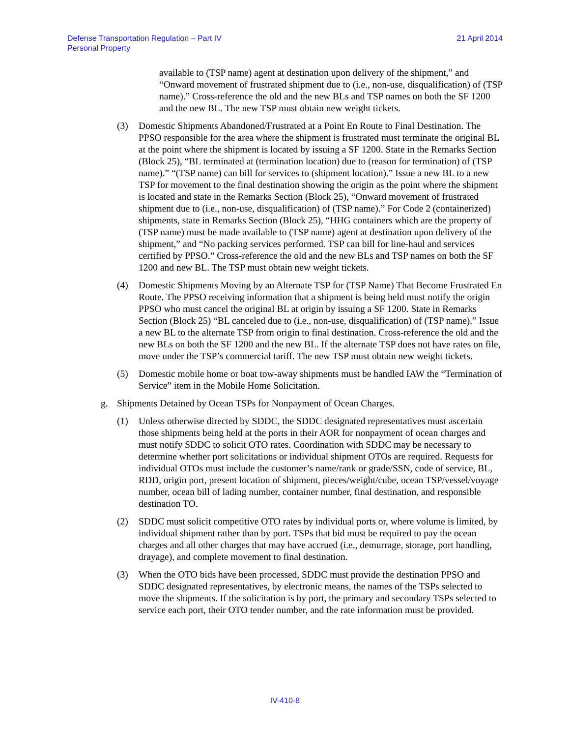Defense Transportation Regulation – Part IV
Personal Property
21 April 2014
available to (TSP name) agent at destination upon delivery of the shipment,” and “Onward movement of frustrated shipment due to (i.e., non-use, disqualification) of (TSP name).” Cross-reference the old and the new BLs and TSP names on both the SF 1200 and the new BL. The new TSP must obtain new weight tickets.
(3) Domestic Shipments Abandoned/Frustrated at a Point En Route to Final Destination. The PPSO responsible for the area where the shipment is frustrated must terminate the original BL at the point where the shipment is located by issuing a SF 1200. State in the Remarks Section (Block 25), “BL terminated at (termination location) due to (reason for termination) of (TSP name).” “(TSP name) can bill for services to (shipment location).” Issue a new BL to a new TSP for movement to the final destination showing the origin as the point where the shipment is located and state in the Remarks Section (Block 25), “Onward movement of frustrated shipment due to (i.e., non-use, disqualification) of (TSP name).” For Code 2 (containerized) shipments, state in Remarks Section (Block 25), “HHG containers which are the property of (TSP name) must be made available to (TSP name) agent at destination upon delivery of the shipment,” and “No packing services performed. TSP can bill for line-haul and services certified by PPSO.” Cross-reference the old and the new BLs and TSP names on both the SF 1200 and new BL. The TSP must obtain new weight tickets.
(4) Domestic Shipments Moving by an Alternate TSP for (TSP Name) That Become Frustrated En Route. The PPSO receiving information that a shipment is being held must notify the origin PPSO who must cancel the original BL at origin by issuing a SF 1200. State in Remarks Section (Block 25) “BL canceled due to (i.e., non-use, disqualification) of (TSP name).” Issue a new BL to the alternate TSP from origin to final destination. Cross-reference the old and the new BLs on both the SF 1200 and the new BL. If the alternate TSP does not have rates on file, move under the TSP’s commercial tariff. The new TSP must obtain new weight tickets.
(5) Domestic mobile home or boat tow-away shipments must be handled IAW the “Termination of Service” item in the Mobile Home Solicitation.
g. Shipments Detained by Ocean TSPs for Nonpayment of Ocean Charges.
(1) Unless otherwise directed by SDDC, the SDDC designated representatives must ascertain those shipments being held at the ports in their AOR for nonpayment of ocean charges and must notify SDDC to solicit OTO rates. Coordination with SDDC may be necessary to determine whether port solicitations or individual shipment OTOs are required. Requests for individual OTOs must include the customer’s name/rank or grade/SSN, code of service, BL, RDD, origin port, present location of shipment, pieces/weight/cube, ocean TSP/vessel/voyage number, ocean bill of lading number, container number, final destination, and responsible destination TO.
(2) SDDC must solicit competitive OTO rates by individual ports or, where volume is limited, by individual shipment rather than by port. TSPs that bid must be required to pay the ocean charges and all other charges that may have accrued (i.e., demurrage, storage, port handling, drayage), and complete movement to final destination.
(3) When the OTO bids have been processed, SDDC must provide the destination PPSO and SDDC designated representatives, by electronic means, the names of the TSPs selected to move the shipments. If the solicitation is by port, the primary and secondary TSPs selected to service each port, their OTO tender number, and the rate information must be provided.
IV-410-8